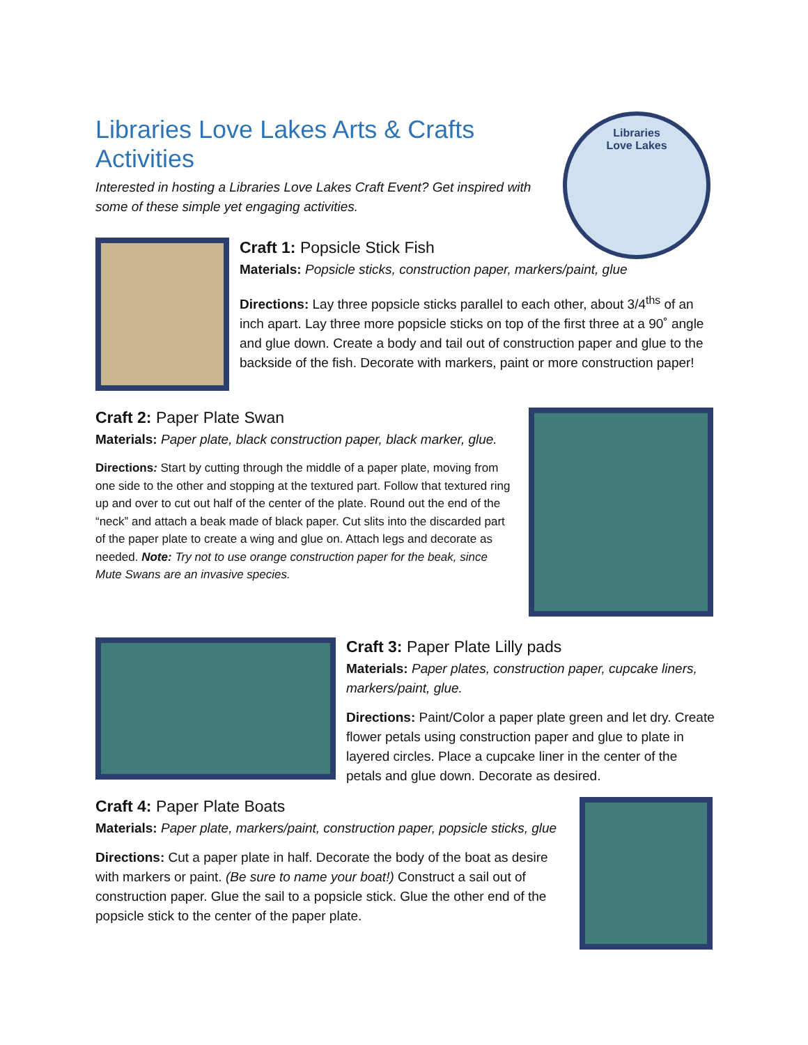Libraries Love Lakes Arts & Crafts Activities
Interested in hosting a Libraries Love Lakes Craft Event? Get inspired with some of these simple yet engaging activities.
Libraries
Love Lakes
Craft 1: Popsicle Stick Fish
Materials: Popsicle sticks, construction paper, markers/paint, glue
Directions: Lay three popsicle sticks parallel to each other, about 3/4<sup>ths</sup> of an inch apart. Lay three more popsicle sticks on top of the first three at a 90˚ angle and glue down. Create a body and tail out of construction paper and glue to the backside of the fish. Decorate with markers, paint or more construction paper!
Craft 2: Paper Plate Swan
Materials: Paper plate, black construction paper, black marker, glue.
Directions: Start by cutting through the middle of a paper plate, moving from one side to the other and stopping at the textured part. Follow that textured ring up and over to cut out half of the center of the plate. Round out the end of the “neck” and attach a beak made of black paper. Cut slits into the discarded part of the paper plate to create a wing and glue on. Attach legs and decorate as needed. Note: Try not to use orange construction paper for the beak, since Mute Swans are an invasive species.
Craft 3: Paper Plate Lilly pads
Materials: Paper plates, construction paper, cupcake liners, markers/paint, glue.
Directions: Paint/Color a paper plate green and let dry. Create flower petals using construction paper and glue to plate in layered circles. Place a cupcake liner in the center of the petals and glue down. Decorate as desired.
Craft 4: Paper Plate Boats
Materials: Paper plate, markers/paint, construction paper, popsicle sticks, glue
Directions: Cut a paper plate in half. Decorate the body of the boat as desire with markers or paint. (Be sure to name your boat!) Construct a sail out of construction paper. Glue the sail to a popsicle stick. Glue the other end of the popsicle stick to the center of the paper plate.